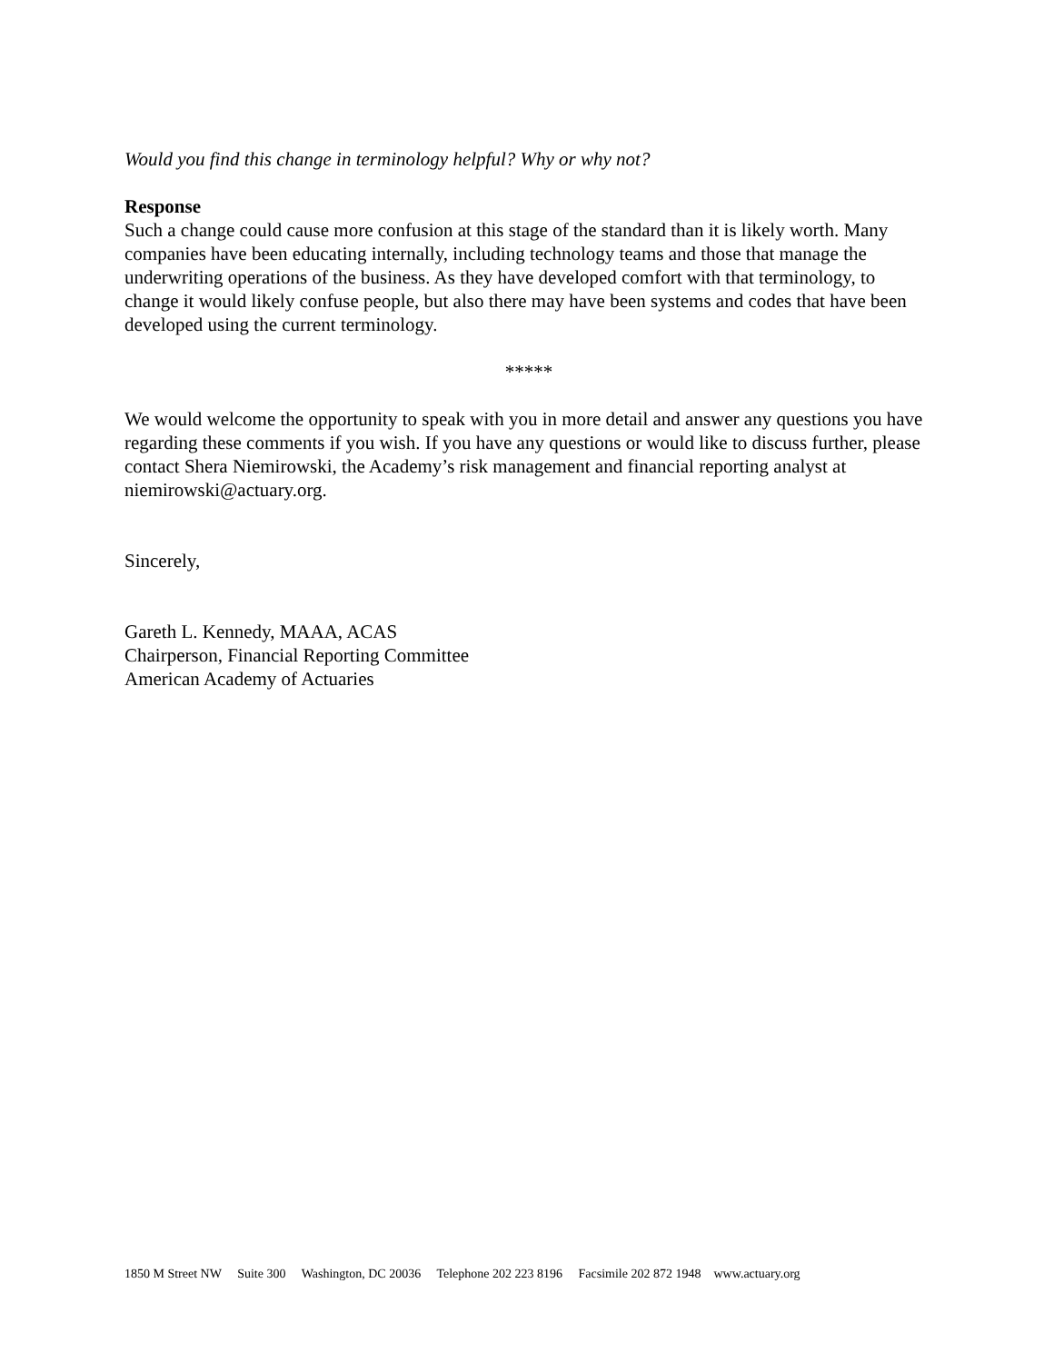Would you find this change in terminology helpful? Why or why not?
Response
Such a change could cause more confusion at this stage of the standard than it is likely worth. Many companies have been educating internally, including technology teams and those that manage the underwriting operations of the business. As they have developed comfort with that terminology, to change it would likely confuse people, but also there may have been systems and codes that have been developed using the current terminology.
*****
We would welcome the opportunity to speak with you in more detail and answer any questions you have regarding these comments if you wish. If you have any questions or would like to discuss further, please contact Shera Niemirowski, the Academy’s risk management and financial reporting analyst at niemirowski@actuary.org.
Sincerely,
Gareth L. Kennedy, MAAA, ACAS
Chairperson, Financial Reporting Committee
American Academy of Actuaries
1850 M Street NW Suite 300 Washington, DC 20036 Telephone 202 223 8196 Facsimile 202 872 1948 www.actuary.org